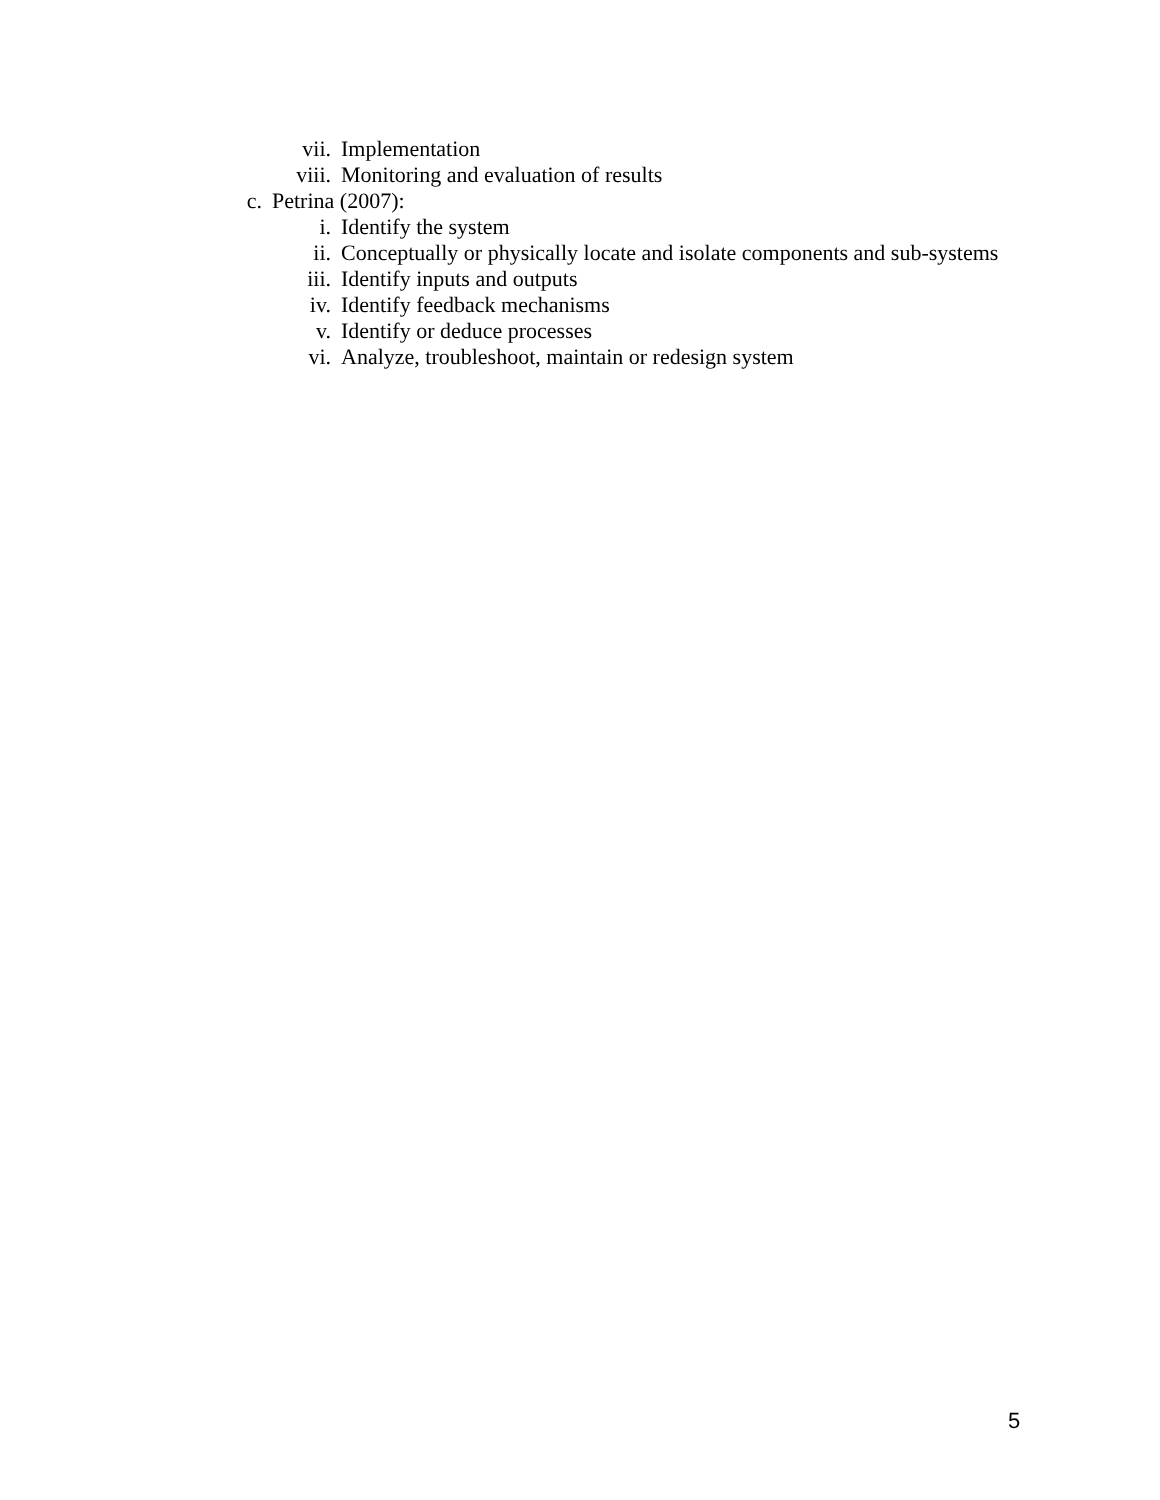vii. Implementation
viii. Monitoring and evaluation of results
c. Petrina (2007):
i. Identify the system
ii. Conceptually or physically locate and isolate components and sub-systems
iii. Identify inputs and outputs
iv. Identify feedback mechanisms
v. Identify or deduce processes
vi. Analyze, troubleshoot, maintain or redesign system
5